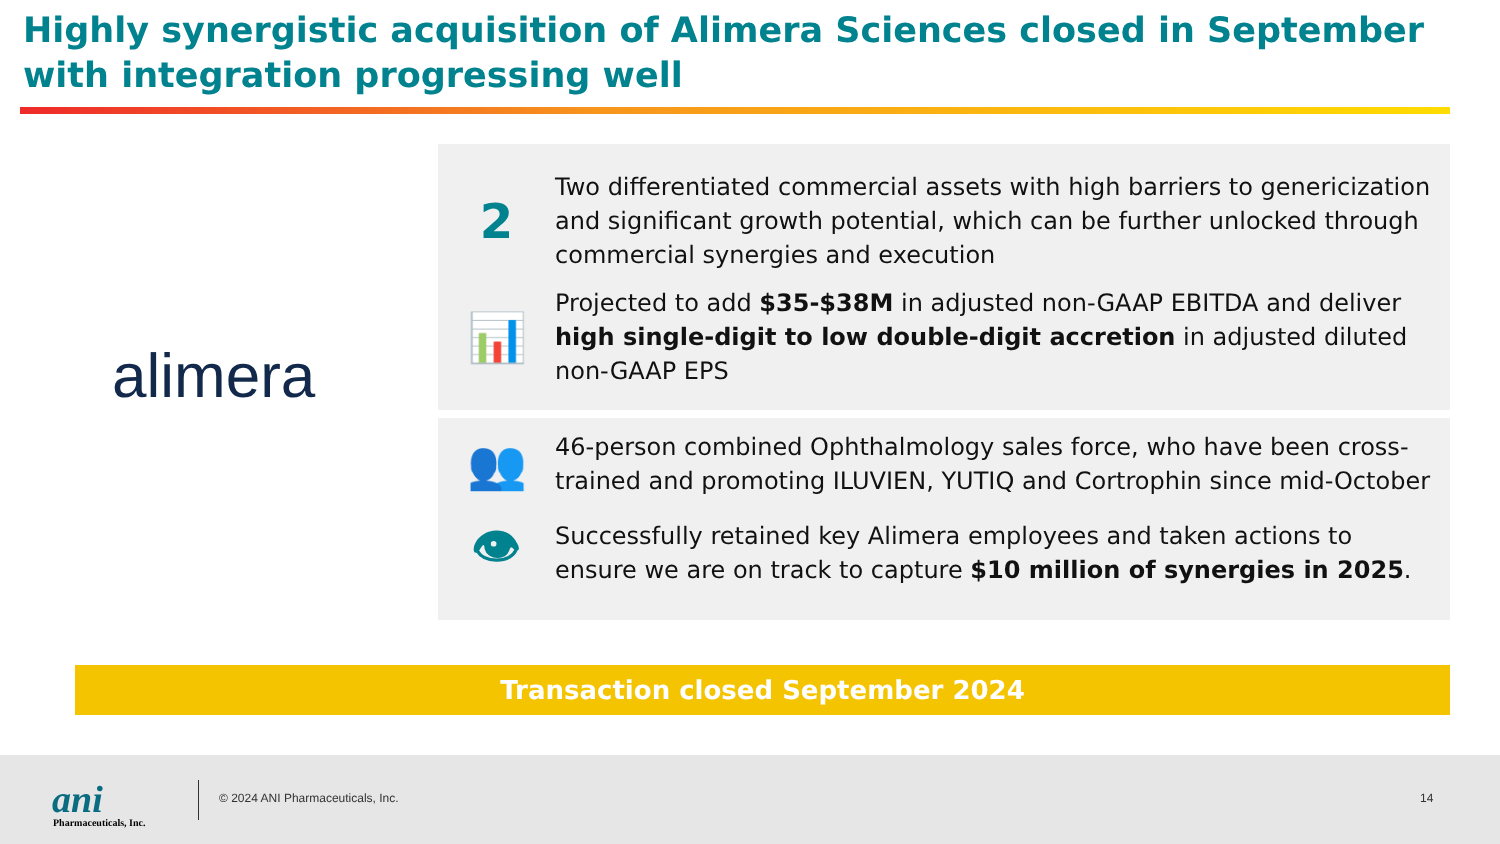Highly synergistic acquisition of Alimera Sciences closed in September with integration progressing well
alimera
2
Two differentiated commercial assets with high barriers to genericization and significant growth potential, which can be further unlocked through commercial synergies and execution
📊
Projected to add $35-$38M in adjusted non-GAAP EBITDA and deliver high single-digit to low double-digit accretion in adjusted diluted non-GAAP EPS
👥
46-person combined Ophthalmology sales force, who have been cross-trained and promoting ILUVIEN, YUTIQ and Cortrophin since mid-October
👁
Successfully retained key Alimera employees and taken actions to ensure we are on track to capture $10 million of synergies in 2025.
Transaction closed September 2024
ani
Pharmaceuticals, Inc.
© 2024 ANI Pharmaceuticals, Inc.
14